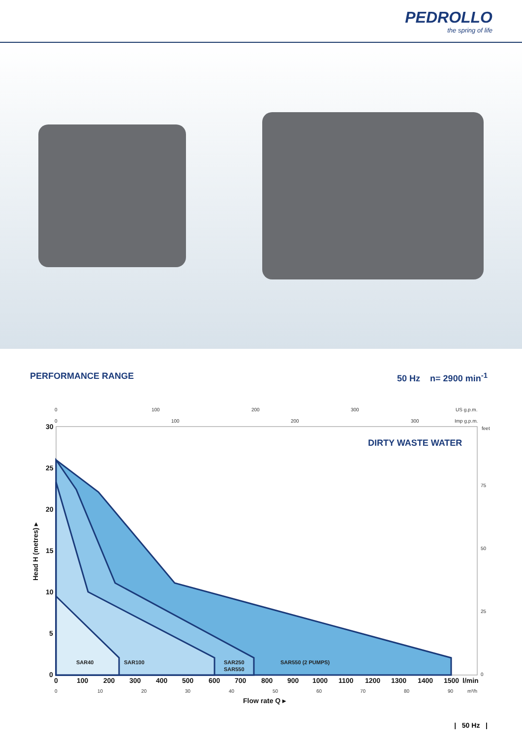PEDROLLO
the spring of life
PERFORMANCE RANGE 50 Hz n= 2900 min<sup>-1</sup>
DIRTY WASTE WATER
SAR40
SAR100
SAR250
SAR550
SAR550 (2 PUMPS)
30
25
20
15
10
5
0
0
100
200
300
400
500
600
700
800
900
1000
1100
1200
1300
1400
1500
l/min
Flow rate Q ▸
Head H (metres) ▸
0
100
200
300
US g.p.m.
0
100
200
300
Imp g.p.m.
feet
75
50
25
0
0
10
20
30
40
50
60
70
80
90
m³/h
| 50 Hz |